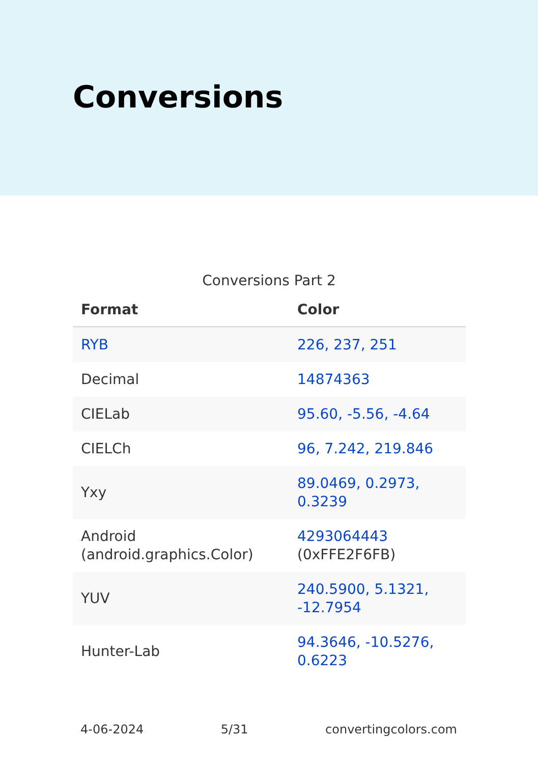Conversions
Conversions Part 2
| Format | Color |
| --- | --- |
| RYB | 226, 237, 251 |
| Decimal | 14874363 |
| CIELab | 95.60, -5.56, -4.64 |
| CIELCh | 96, 7.242, 219.846 |
| Yxy | 89.0469, 0.2973, 0.3239 |
| Android (android.graphics.Color) | 4293064443 (0xFFE2F6FB) |
| YUV | 240.5900, 5.1321, -12.7954 |
| Hunter-Lab | 94.3646, -10.5276, 0.6223 |
4-06-2024 5/31 convertingcolors.com